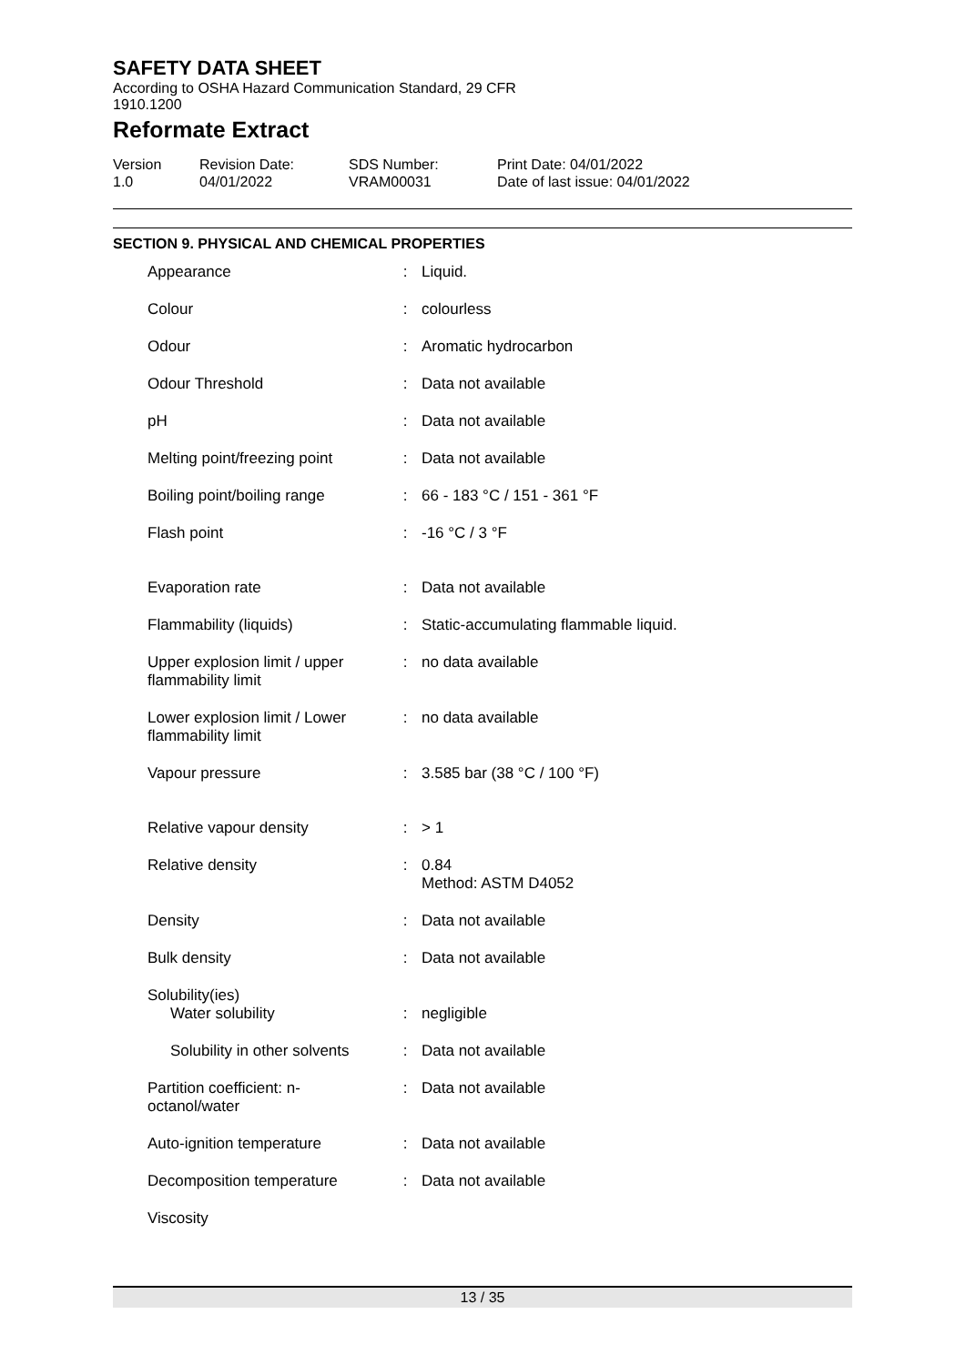SAFETY DATA SHEET
According to OSHA Hazard Communication Standard, 29 CFR
1910.1200
Reformate Extract
Version
1.0
Revision Date:
04/01/2022
SDS Number:
VRAM00031
Print Date: 04/01/2022
Date of last issue: 04/01/2022
SECTION 9. PHYSICAL AND CHEMICAL PROPERTIES
| Appearance | : | Liquid. |
| Colour | : | colourless |
| Odour | : | Aromatic hydrocarbon |
| Odour Threshold | : | Data not available |
| pH | : | Data not available |
| Melting point/freezing point | : | Data not available |
| Boiling point/boiling range | : | 66 - 183 °C / 151 - 361 °F |
| Flash point | : | -16 °C / 3 °F |
| Evaporation rate | : | Data not available |
| Flammability (liquids) | : | Static-accumulating flammable liquid. |
| Upper explosion limit / upper flammability limit | : | no data available |
| Lower explosion limit / Lower flammability limit | : | no data available |
| Vapour pressure | : | 3.585 bar (38 °C / 100 °F) |
| Relative vapour density | : | > 1 |
| Relative density | : | 0.84 Method: ASTM D4052 |
| Density | : | Data not available |
| Bulk density | : | Data not available |
| Solubility(ies) Water solubility | : | negligible |
| Solubility in other solvents | : | Data not available |
| Partition coefficient: n-octanol/water | : | Data not available |
| Auto-ignition temperature | : | Data not available |
| Decomposition temperature | : | Data not available |
| Viscosity | | |
13 / 35